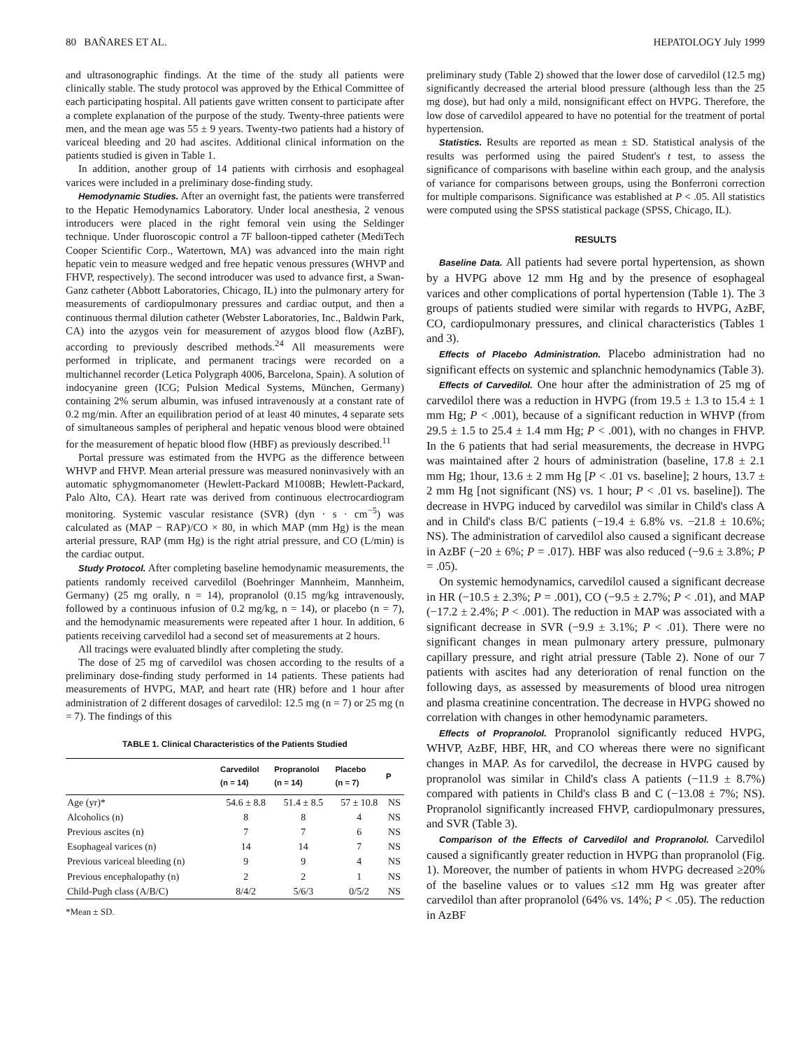80 BAÑARES ET AL. HEPATOLOGY July 1999
and ultrasonographic findings. At the time of the study all patients were clinically stable. The study protocol was approved by the Ethical Committee of each participating hospital. All patients gave written consent to participate after a complete explanation of the purpose of the study. Twenty-three patients were men, and the mean age was 55 ± 9 years. Twenty-two patients had a history of variceal bleeding and 20 had ascites. Additional clinical information on the patients studied is given in Table 1.
In addition, another group of 14 patients with cirrhosis and esophageal varices were included in a preliminary dose-finding study.
Hemodynamic Studies. After an overnight fast, the patients were transferred to the Hepatic Hemodynamics Laboratory. Under local anesthesia, 2 venous introducers were placed in the right femoral vein using the Seldinger technique. Under fluoroscopic control a 7F balloon-tipped catheter (MediTech Cooper Scientific Corp., Watertown, MA) was advanced into the main right hepatic vein to measure wedged and free hepatic venous pressures (WHVP and FHVP, respectively). The second introducer was used to advance first, a Swan-Ganz catheter (Abbott Laboratories, Chicago, IL) into the pulmonary artery for measurements of cardiopulmonary pressures and cardiac output, and then a continuous thermal dilution catheter (Webster Laboratories, Inc., Baldwin Park, CA) into the azygos vein for measurement of azygos blood flow (AzBF), according to previously described methods.<sup>24</sup> All measurements were performed in triplicate, and permanent tracings were recorded on a multichannel recorder (Letica Polygraph 4006, Barcelona, Spain). A solution of indocyanine green (ICG; Pulsion Medical Systems, München, Germany) containing 2% serum albumin, was infused intravenously at a constant rate of 0.2 mg/min. After an equilibration period of at least 40 minutes, 4 separate sets of simultaneous samples of peripheral and hepatic venous blood were obtained for the measurement of hepatic blood flow (HBF) as previously described.<sup>11</sup>
Portal pressure was estimated from the HVPG as the difference between WHVP and FHVP. Mean arterial pressure was measured noninvasively with an automatic sphygmomanometer (Hewlett-Packard M1008B; Hewlett-Packard, Palo Alto, CA). Heart rate was derived from continuous electrocardiogram monitoring. Systemic vascular resistance (SVR) (dyn · s · cm<sup>−5</sup>) was calculated as (MAP − RAP)/CO × 80, in which MAP (mm Hg) is the mean arterial pressure, RAP (mm Hg) is the right atrial pressure, and CO (L/min) is the cardiac output.
Study Protocol. After completing baseline hemodynamic measurements, the patients randomly received carvedilol (Boehringer Mannheim, Mannheim, Germany) (25 mg orally, n = 14), propranolol (0.15 mg/kg intravenously, followed by a continuous infusion of 0.2 mg/kg, n = 14), or placebo (n = 7), and the hemodynamic measurements were repeated after 1 hour. In addition, 6 patients receiving carvedilol had a second set of measurements at 2 hours.
All tracings were evaluated blindly after completing the study.
The dose of 25 mg of carvedilol was chosen according to the results of a preliminary dose-finding study performed in 14 patients. These patients had measurements of HVPG, MAP, and heart rate (HR) before and 1 hour after administration of 2 different dosages of carvedilol: 12.5 mg (n = 7) or 25 mg (n = 7). The findings of this
TABLE 1. Clinical Characteristics of the Patients Studied
| | Carvedilol (n = 14) | Propranolol (n = 14) | Placebo (n = 7) | P |
| --- | --- | --- | --- | --- |
| Age (yr)* | 54.6 ± 8.8 | 51.4 ± 8.5 | 57 ± 10.8 | NS |
| Alcoholics (n) | 8 | 8 | 4 | NS |
| Previous ascites (n) | 7 | 7 | 6 | NS |
| Esophageal varices (n) | 14 | 14 | 7 | NS |
| Previous variceal bleeding (n) | 9 | 9 | 4 | NS |
| Previous encephalopathy (n) | 2 | 2 | 1 | NS |
| Child-Pugh class (A/B/C) | 8/4/2 | 5/6/3 | 0/5/2 | NS |
*Mean ± SD.
preliminary study (Table 2) showed that the lower dose of carvedilol (12.5 mg) significantly decreased the arterial blood pressure (although less than the 25 mg dose), but had only a mild, nonsignificant effect on HVPG. Therefore, the low dose of carvedilol appeared to have no potential for the treatment of portal hypertension.
Statistics. Results are reported as mean ± SD. Statistical analysis of the results was performed using the paired Student's t test, to assess the significance of comparisons with baseline within each group, and the analysis of variance for comparisons between groups, using the Bonferroni correction for multiple comparisons. Significance was established at P < .05. All statistics were computed using the SPSS statistical package (SPSS, Chicago, IL).
RESULTS
Baseline Data. All patients had severe portal hypertension, as shown by a HVPG above 12 mm Hg and by the presence of esophageal varices and other complications of portal hypertension (Table 1). The 3 groups of patients studied were similar with regards to HVPG, AzBF, CO, cardiopulmonary pressures, and clinical characteristics (Tables 1 and 3).
Effects of Placebo Administration. Placebo administration had no significant effects on systemic and splanchnic hemodynamics (Table 3).
Effects of Carvedilol. One hour after the administration of 25 mg of carvedilol there was a reduction in HVPG (from 19.5 ± 1.3 to 15.4 ± 1 mm Hg; P < .001), because of a significant reduction in WHVP (from 29.5 ± 1.5 to 25.4 ± 1.4 mm Hg; P < .001), with no changes in FHVP. In the 6 patients that had serial measurements, the decrease in HVPG was maintained after 2 hours of administration (baseline, 17.8 ± 2.1 mm Hg; 1hour, 13.6 ± 2 mm Hg [P < .01 vs. baseline]; 2 hours, 13.7 ± 2 mm Hg [not significant (NS) vs. 1 hour; P < .01 vs. baseline]). The decrease in HVPG induced by carvedilol was similar in Child's class A and in Child's class B/C patients (−19.4 ± 6.8% vs. −21.8 ± 10.6%; NS). The administration of carvedilol also caused a significant decrease in AzBF (−20 ± 6%; P = .017). HBF was also reduced (−9.6 ± 3.8%; P = .05).
On systemic hemodynamics, carvedilol caused a significant decrease in HR (−10.5 ± 2.3%; P = .001), CO (−9.5 ± 2.7%; P < .01), and MAP (−17.2 ± 2.4%; P < .001). The reduction in MAP was associated with a significant decrease in SVR (−9.9 ± 3.1%; P < .01). There were no significant changes in mean pulmonary artery pressure, pulmonary capillary pressure, and right atrial pressure (Table 2). None of our 7 patients with ascites had any deterioration of renal function on the following days, as assessed by measurements of blood urea nitrogen and plasma creatinine concentration. The decrease in HVPG showed no correlation with changes in other hemodynamic parameters.
Effects of Propranolol. Propranolol significantly reduced HVPG, WHVP, AzBF, HBF, HR, and CO whereas there were no significant changes in MAP. As for carvedilol, the decrease in HVPG caused by propranolol was similar in Child's class A patients (−11.9 ± 8.7%) compared with patients in Child's class B and C (−13.08 ± 7%; NS). Propranolol significantly increased FHVP, cardiopulmonary pressures, and SVR (Table 3).
Comparison of the Effects of Carvedilol and Propranolol. Carvedilol caused a significantly greater reduction in HVPG than propranolol (Fig. 1). Moreover, the number of patients in whom HVPG decreased ≥20% of the baseline values or to values ≤12 mm Hg was greater after carvedilol than after propranolol (64% vs. 14%; P < .05). The reduction in AzBF